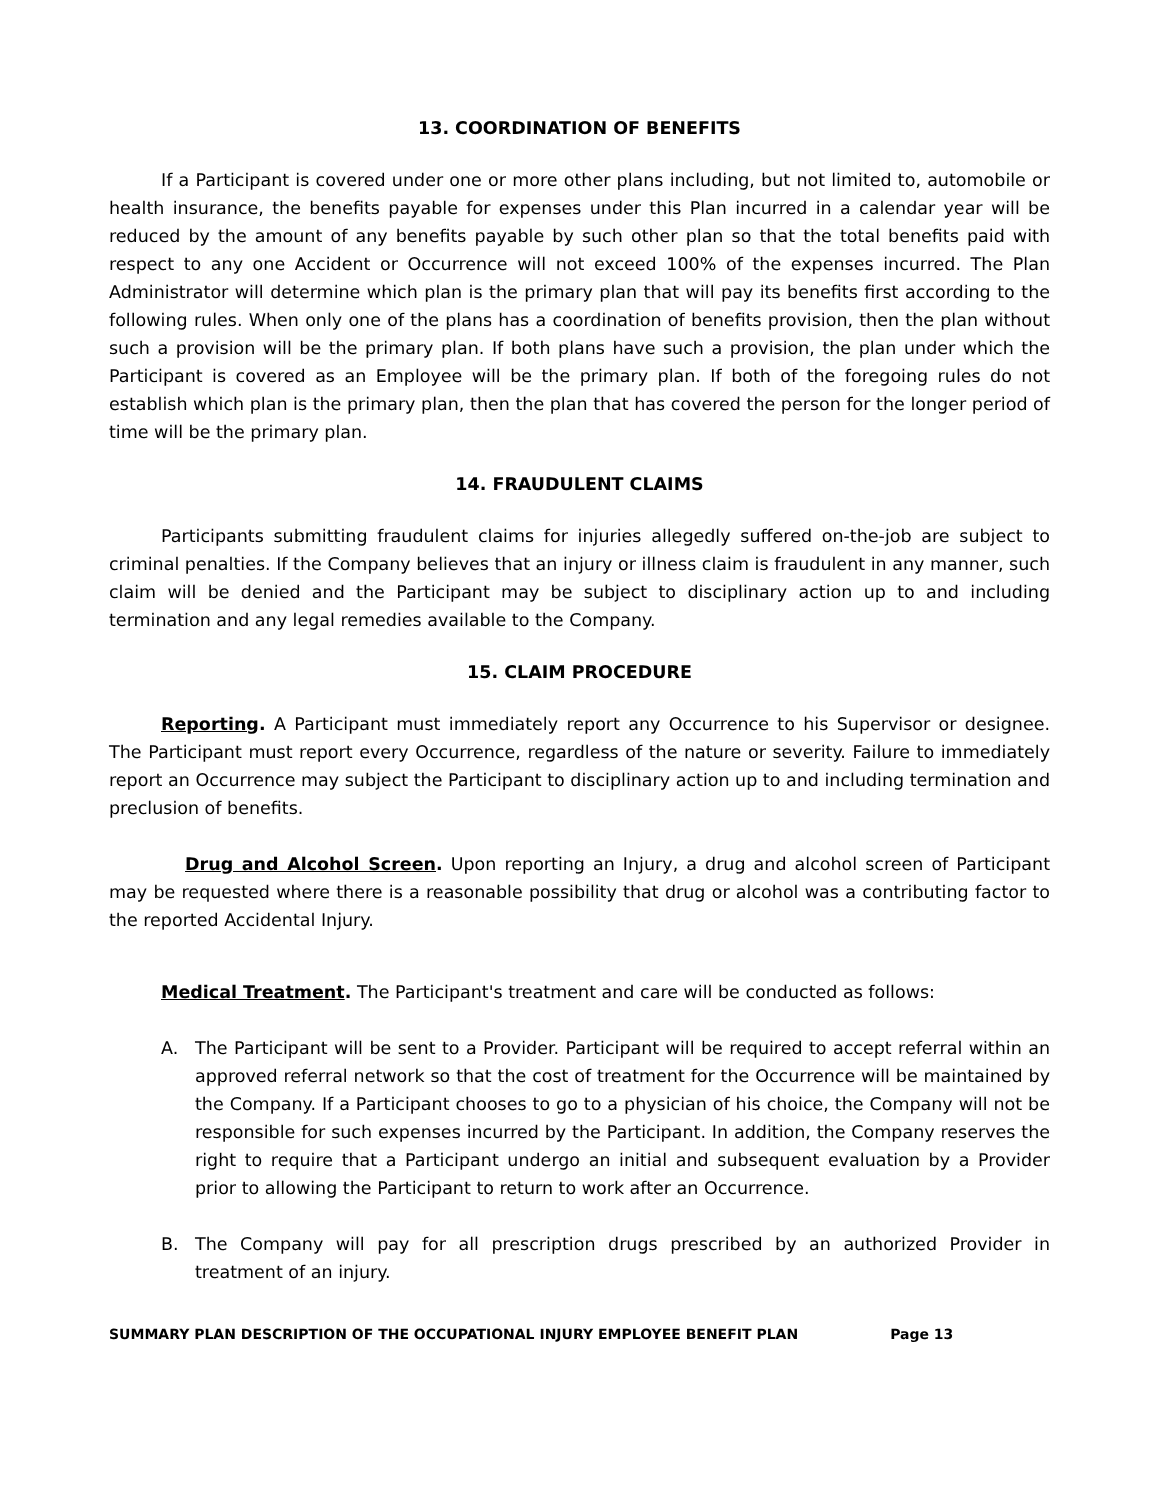13. COORDINATION OF BENEFITS
If a Participant is covered under one or more other plans including, but not limited to, automobile or health insurance, the benefits payable for expenses under this Plan incurred in a calendar year will be reduced by the amount of any benefits payable by such other plan so that the total benefits paid with respect to any one Accident or Occurrence will not exceed 100% of the expenses incurred. The Plan Administrator will determine which plan is the primary plan that will pay its benefits first according to the following rules. When only one of the plans has a coordination of benefits provision, then the plan without such a provision will be the primary plan. If both plans have such a provision, the plan under which the Participant is covered as an Employee will be the primary plan. If both of the foregoing rules do not establish which plan is the primary plan, then the plan that has covered the person for the longer period of time will be the primary plan.
14. FRAUDULENT CLAIMS
Participants submitting fraudulent claims for injuries allegedly suffered on-the-job are subject to criminal penalties. If the Company believes that an injury or illness claim is fraudulent in any manner, such claim will be denied and the Participant may be subject to disciplinary action up to and including termination and any legal remedies available to the Company.
15. CLAIM PROCEDURE
Reporting. A Participant must immediately report any Occurrence to his Supervisor or designee. The Participant must report every Occurrence, regardless of the nature or severity. Failure to immediately report an Occurrence may subject the Participant to disciplinary action up to and including termination and preclusion of benefits.
Drug and Alcohol Screen. Upon reporting an Injury, a drug and alcohol screen of Participant may be requested where there is a reasonable possibility that drug or alcohol was a contributing factor to the reported Accidental Injury.
Medical Treatment. The Participant's treatment and care will be conducted as follows:
A. The Participant will be sent to a Provider. Participant will be required to accept referral within an approved referral network so that the cost of treatment for the Occurrence will be maintained by the Company. If a Participant chooses to go to a physician of his choice, the Company will not be responsible for such expenses incurred by the Participant. In addition, the Company reserves the right to require that a Participant undergo an initial and subsequent evaluation by a Provider prior to allowing the Participant to return to work after an Occurrence.
B. The Company will pay for all prescription drugs prescribed by an authorized Provider in treatment of an injury.
SUMMARY PLAN DESCRIPTION OF THE OCCUPATIONAL INJURY EMPLOYEE BENEFIT PLAN Page 13